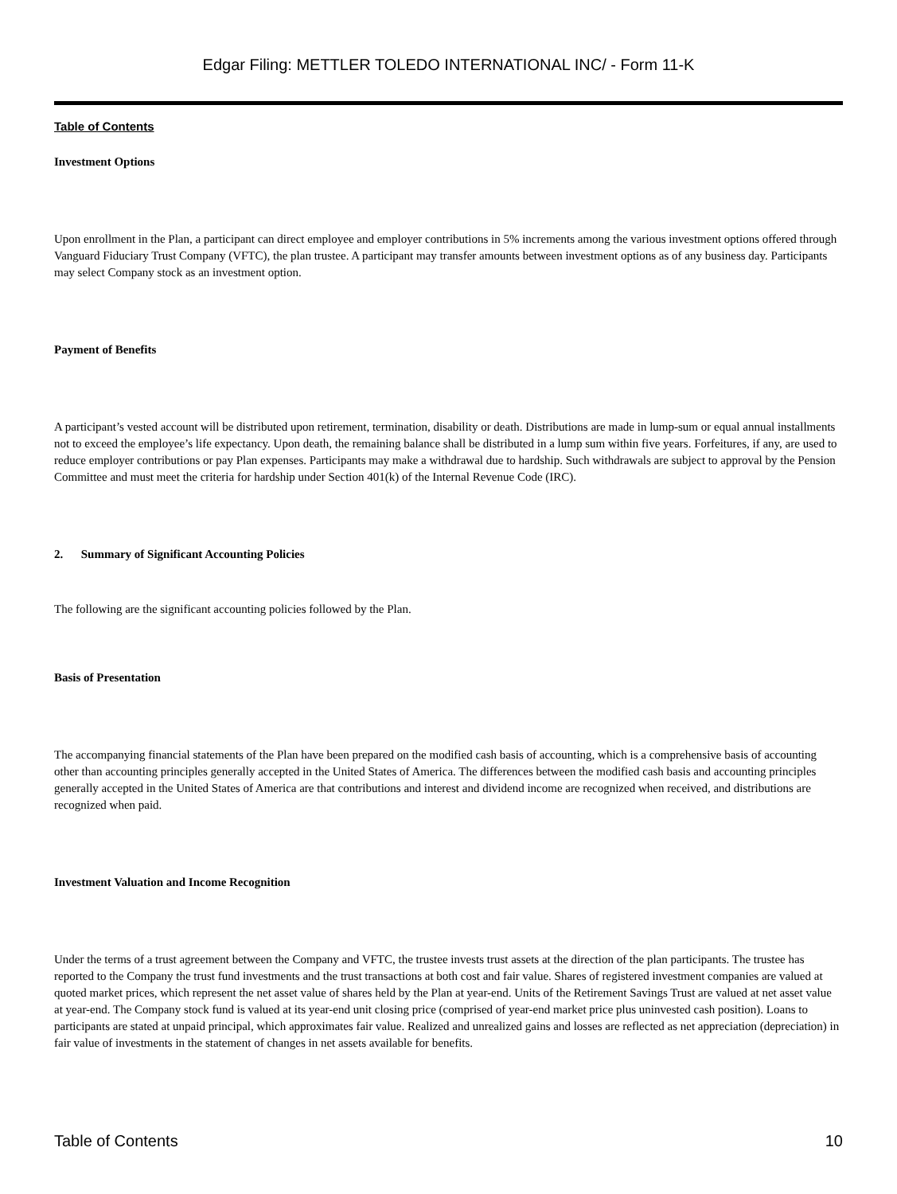Edgar Filing: METTLER TOLEDO INTERNATIONAL INC/ - Form 11-K
Table of Contents
Investment Options
Upon enrollment in the Plan, a participant can direct employee and employer contributions in 5% increments among the various investment options offered through Vanguard Fiduciary Trust Company (VFTC), the plan trustee. A participant may transfer amounts between investment options as of any business day. Participants may select Company stock as an investment option.
Payment of Benefits
A participant’s vested account will be distributed upon retirement, termination, disability or death. Distributions are made in lump-sum or equal annual installments not to exceed the employee’s life expectancy. Upon death, the remaining balance shall be distributed in a lump sum within five years. Forfeitures, if any, are used to reduce employer contributions or pay Plan expenses. Participants may make a withdrawal due to hardship. Such withdrawals are subject to approval by the Pension Committee and must meet the criteria for hardship under Section 401(k) of the Internal Revenue Code (IRC).
2. Summary of Significant Accounting Policies
The following are the significant accounting policies followed by the Plan.
Basis of Presentation
The accompanying financial statements of the Plan have been prepared on the modified cash basis of accounting, which is a comprehensive basis of accounting other than accounting principles generally accepted in the United States of America. The differences between the modified cash basis and accounting principles generally accepted in the United States of America are that contributions and interest and dividend income are recognized when received, and distributions are recognized when paid.
Investment Valuation and Income Recognition
Under the terms of a trust agreement between the Company and VFTC, the trustee invests trust assets at the direction of the plan participants. The trustee has reported to the Company the trust fund investments and the trust transactions at both cost and fair value. Shares of registered investment companies are valued at quoted market prices, which represent the net asset value of shares held by the Plan at year-end. Units of the Retirement Savings Trust are valued at net asset value at year-end. The Company stock fund is valued at its year-end unit closing price (comprised of year-end market price plus uninvested cash position). Loans to participants are stated at unpaid principal, which approximates fair value. Realized and unrealized gains and losses are reflected as net appreciation (depreciation) in fair value of investments in the statement of changes in net assets available for benefits.
Table of Contents 10